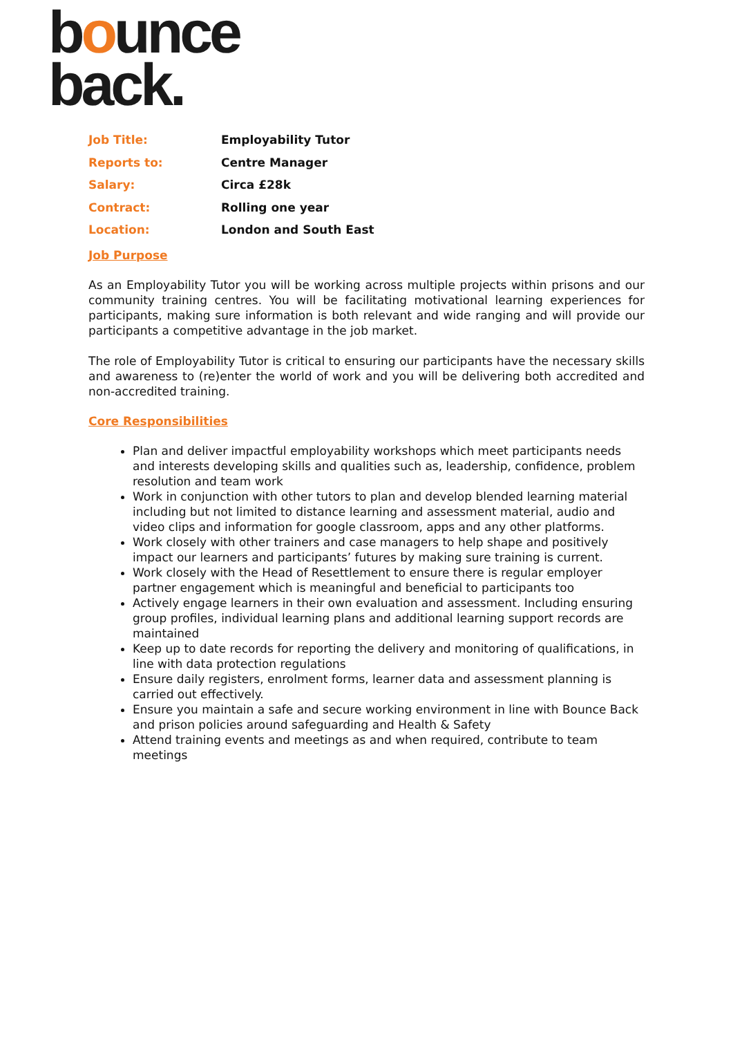bounce
back.
| Job Title: | Employability Tutor |
| Reports to: | Centre Manager |
| Salary: | Circa £28k |
| Contract: | Rolling one year |
| Location: | London and South East |
Job Purpose
As an Employability Tutor you will be working across multiple projects within prisons and our community training centres. You will be facilitating motivational learning experiences for participants, making sure information is both relevant and wide ranging and will provide our participants a competitive advantage in the job market.
The role of Employability Tutor is critical to ensuring our participants have the necessary skills and awareness to (re)enter the world of work and you will be delivering both accredited and non-accredited training.
Core Responsibilities
Plan and deliver impactful employability workshops which meet participants needs and interests developing skills and qualities such as, leadership, confidence, problem resolution and team work
Work in conjunction with other tutors to plan and develop blended learning material including but not limited to distance learning and assessment material, audio and video clips and information for google classroom, apps and any other platforms.
Work closely with other trainers and case managers to help shape and positively impact our learners and participants’ futures by making sure training is current.
Work closely with the Head of Resettlement to ensure there is regular employer partner engagement which is meaningful and beneficial to participants too
Actively engage learners in their own evaluation and assessment. Including ensuring group profiles, individual learning plans and additional learning support records are maintained
Keep up to date records for reporting the delivery and monitoring of qualifications, in line with data protection regulations
Ensure daily registers, enrolment forms, learner data and assessment planning is carried out effectively.
Ensure you maintain a safe and secure working environment in line with Bounce Back and prison policies around safeguarding and Health & Safety
Attend training events and meetings as and when required, contribute to team meetings